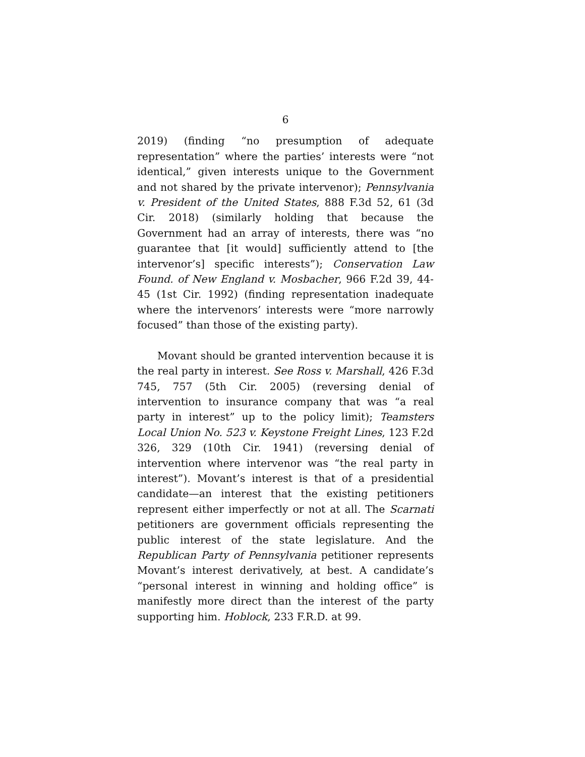6
2019) (finding “no presumption of adequate representation” where the parties’ interests were “not identical,” given interests unique to the Government and not shared by the private intervenor); Pennsylvania v. President of the United States, 888 F.3d 52, 61 (3d Cir. 2018) (similarly holding that because the Government had an array of interests, there was “no guarantee that [it would] sufficiently attend to [the intervenor’s] specific interests”); Conservation Law Found. of New England v. Mosbacher, 966 F.2d 39, 44-45 (1st Cir. 1992) (finding representation inadequate where the intervenors’ interests were “more narrowly focused” than those of the existing party).
Movant should be granted intervention because it is the real party in interest. See Ross v. Marshall, 426 F.3d 745, 757 (5th Cir. 2005) (reversing denial of intervention to insurance company that was “a real party in interest” up to the policy limit); Teamsters Local Union No. 523 v. Keystone Freight Lines, 123 F.2d 326, 329 (10th Cir. 1941) (reversing denial of intervention where intervenor was “the real party in interest”). Movant’s interest is that of a presidential candidate—an interest that the existing petitioners represent either imperfectly or not at all. The Scarnati petitioners are government officials representing the public interest of the state legislature. And the Republican Party of Pennsylvania petitioner represents Movant’s interest derivatively, at best. A candidate’s “personal interest in winning and holding office” is manifestly more direct than the interest of the party supporting him. Hoblock, 233 F.R.D. at 99.